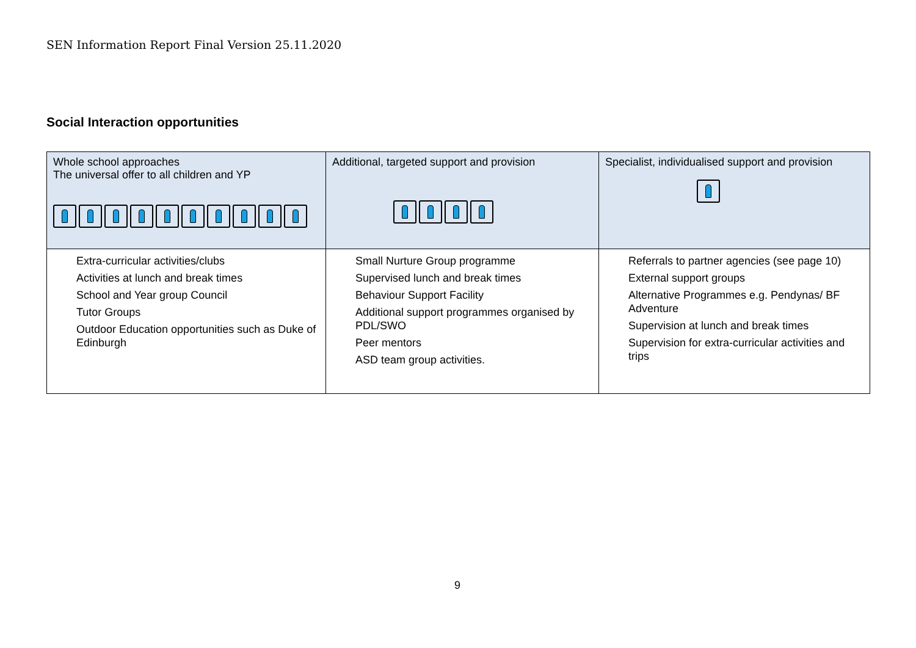SEN Information Report Final Version 25.11.2020
Social Interaction opportunities
| Whole school approaches The universal offer to all children and YP | Additional, targeted support and provision | Specialist, individualised support and provision |
| --- | --- | --- |
| Extra-curricular activities/clubs Activities at lunch and break times School and Year group Council Tutor Groups Outdoor Education opportunities such as Duke of Edinburgh | Small Nurture Group programme Supervised lunch and break times Behaviour Support Facility Additional support programmes organised by PDL/SWO Peer mentors ASD team group activities. | Referrals to partner agencies (see page 10) External support groups Alternative Programmes e.g. Pendynas/ BF Adventure Supervision at lunch and break times Supervision for extra-curricular activities and trips |
9